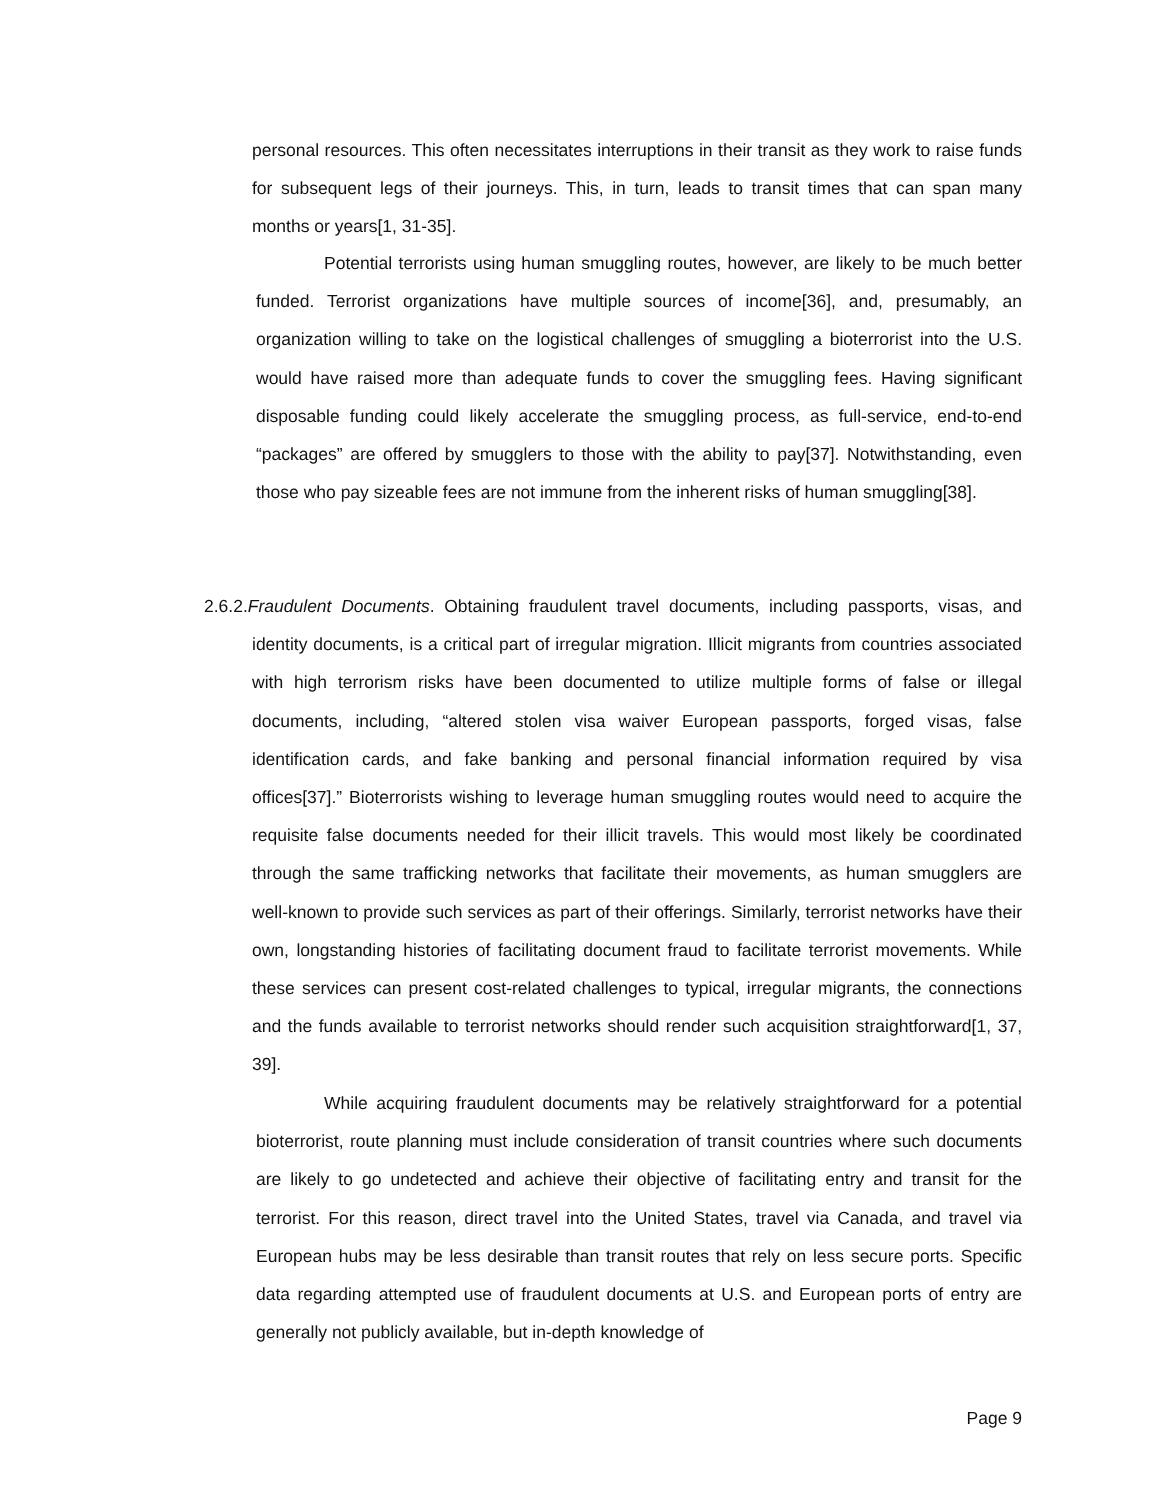personal resources. This often necessitates interruptions in their transit as they work to raise funds for subsequent legs of their journeys. This, in turn, leads to transit times that can span many months or years[1, 31-35].
Potential terrorists using human smuggling routes, however, are likely to be much better funded. Terrorist organizations have multiple sources of income[36], and, presumably, an organization willing to take on the logistical challenges of smuggling a bioterrorist into the U.S. would have raised more than adequate funds to cover the smuggling fees. Having significant disposable funding could likely accelerate the smuggling process, as full-service, end-to-end “packages” are offered by smugglers to those with the ability to pay[37]. Notwithstanding, even those who pay sizeable fees are not immune from the inherent risks of human smuggling[38].
2.6.2.Fraudulent Documents. Obtaining fraudulent travel documents, including passports, visas, and identity documents, is a critical part of irregular migration. Illicit migrants from countries associated with high terrorism risks have been documented to utilize multiple forms of false or illegal documents, including, “altered stolen visa waiver European passports, forged visas, false identification cards, and fake banking and personal financial information required by visa offices[37].” Bioterrorists wishing to leverage human smuggling routes would need to acquire the requisite false documents needed for their illicit travels. This would most likely be coordinated through the same trafficking networks that facilitate their movements, as human smugglers are well-known to provide such services as part of their offerings. Similarly, terrorist networks have their own, longstanding histories of facilitating document fraud to facilitate terrorist movements. While these services can present cost-related challenges to typical, irregular migrants, the connections and the funds available to terrorist networks should render such acquisition straightforward[1, 37, 39].
While acquiring fraudulent documents may be relatively straightforward for a potential bioterrorist, route planning must include consideration of transit countries where such documents are likely to go undetected and achieve their objective of facilitating entry and transit for the terrorist. For this reason, direct travel into the United States, travel via Canada, and travel via European hubs may be less desirable than transit routes that rely on less secure ports. Specific data regarding attempted use of fraudulent documents at U.S. and European ports of entry are generally not publicly available, but in-depth knowledge of
Page 9